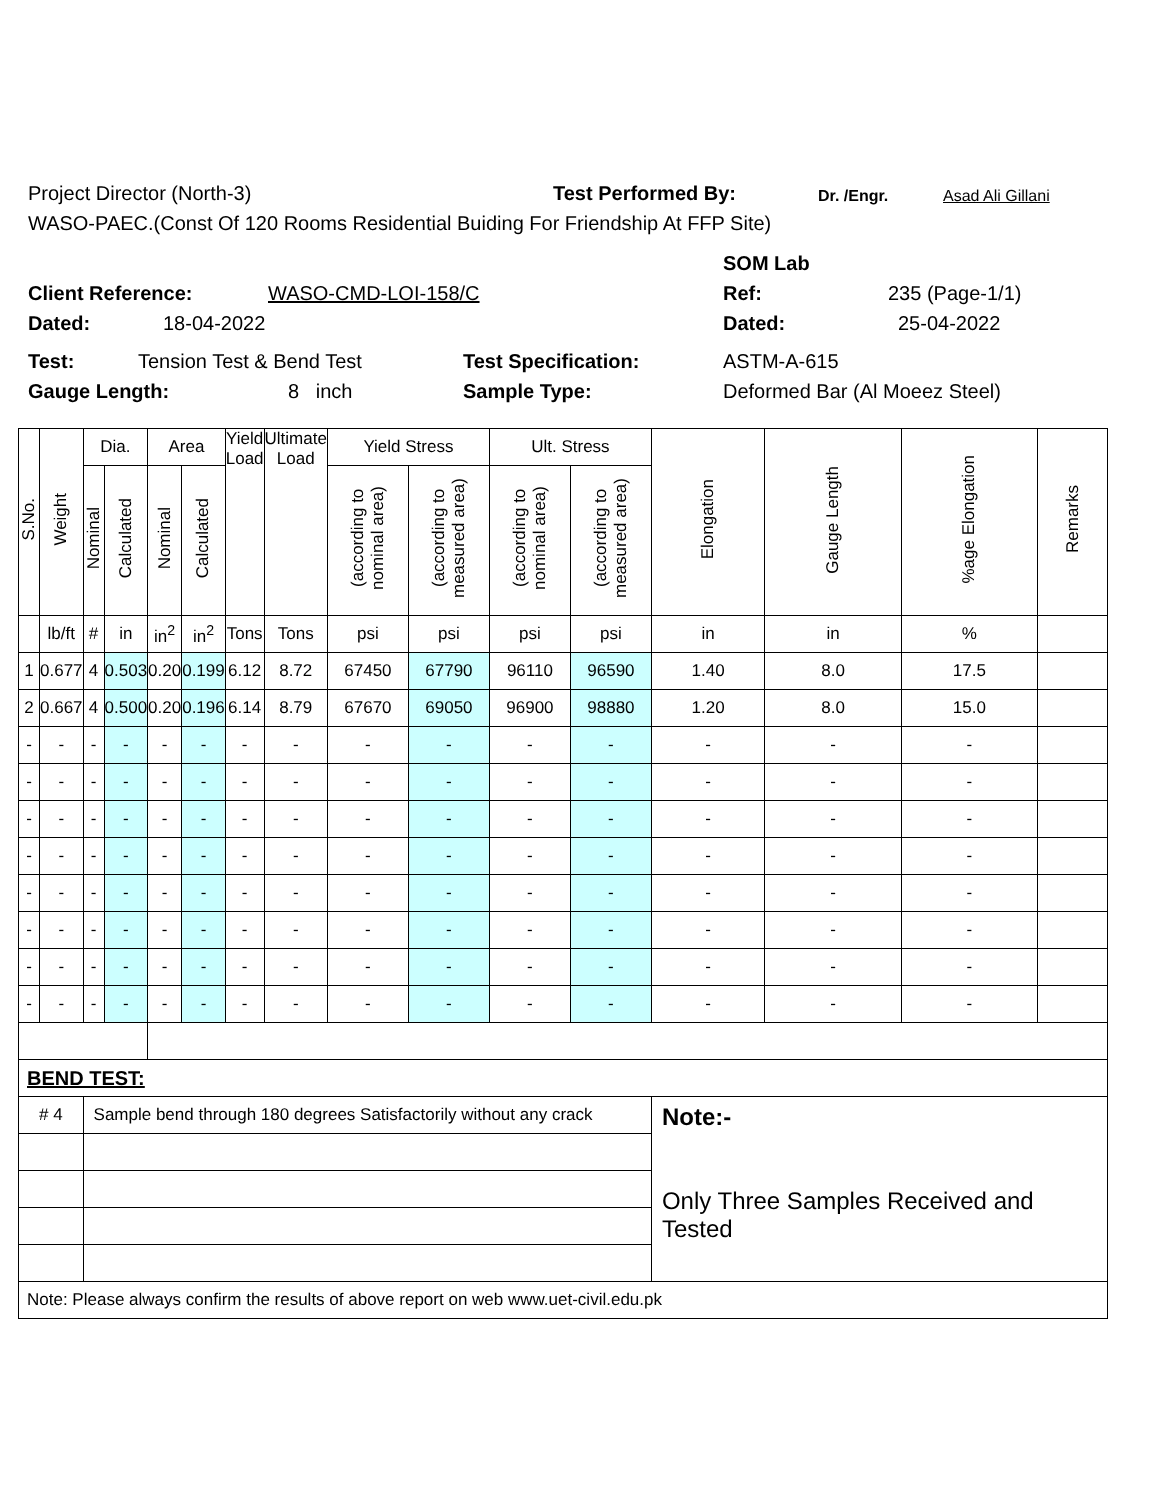Project Director (North-3) Test Performed By: Dr. /Engr. Asad Ali Gillani
WASO-PAEC.(Const Of 120 Rooms Residential Buiding For Friendship At FFP Site)
SOM Lab
Client Reference: WASO-CMD-LOI-158/C Ref: 235 (Page-1/1)
Dated: 18-04-2022 Dated: 25-04-2022
Test: Tension Test & Bend Test Test Specification: ASTM-A-615
Gauge Length: 8 inch Sample Type: Deformed Bar (Al Moeez Steel)
| S.No. | Weight | Dia. | | Area | | Yield Load | Ultimate Load | Yield Stress | | Ult. Stress | | Elongation | Gauge Length | %age Elongation | Remarks |
| --- | --- | --- | --- | --- | --- | --- | --- | --- | --- | --- | --- | --- | --- | --- | --- |
| | | Nominal | Calculated | Nominal | Calculated | | | (according to nominal area) | (according to measured area) | (according to nominal area) | (according to measured area) | | | | |
| | lb/ft | # | in | in<sup>2</sup> | in<sup>2</sup> | Tons | Tons | psi | psi | psi | psi | in | in | % | |
| 1 | 0.677 | 4 | 0.503 | 0.20 | 0.199 | 6.12 | 8.72 | 67450 | 67790 | 96110 | 96590 | 1.40 | 8.0 | 17.5 | |
| 2 | 0.667 | 4 | 0.500 | 0.20 | 0.196 | 6.14 | 8.79 | 67670 | 69050 | 96900 | 98880 | 1.20 | 8.0 | 15.0 | |
| - | - | - | - | - | - | - | - | - | - | - | - | - | - | - | |
| - | - | - | - | - | - | - | - | - | - | - | - | - | - | - | |
| - | - | - | - | - | - | - | - | - | - | - | - | - | - | - | |
| - | - | - | - | - | - | - | - | - | - | - | - | - | - | - | |
| - | - | - | - | - | - | - | - | - | - | - | - | - | - | - | |
| - | - | - | - | - | - | - | - | - | - | - | - | - | - | - | |
| - | - | - | - | - | - | - | - | - | - | - | - | - | - | - | |
| - | - | - | - | - | - | - | - | - | - | - | - | - | - | - | |
| BEND TEST: | | | | | | | | | | | | | | | |
| # 4 | | Sample bend through 180 degrees Satisfactorily without any crack | | | | | | | | | | Note:- Only Three Samples Received and Tested | | | |
| Note: Please always confirm the results of above report on web www.uet-civil.edu.pk | | | | | | | | | | | | | | | |